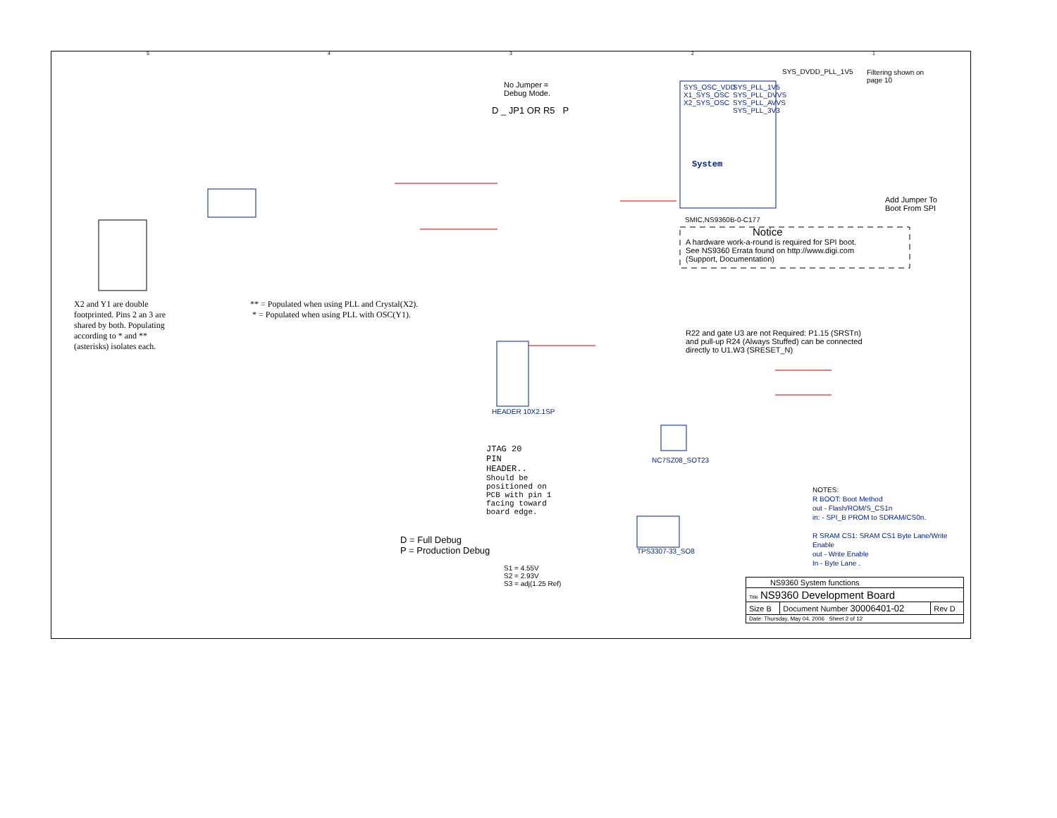No Jumper =
Debug Mode.
D _ JP1 OR R5 P
SYS_OSC_VDD
X1_SYS_OSC
X2_SYS_OSC
SYS_PLL_1V5
SYS_PLL_DVVS
SYS_PLL_AVVS
SYS_PLL_3V3
System
SMIC,NS9360B-0-C177
SYS_DVDD_PLL_1V5
Filtering shown on
page 10
Add Jumper To
Boot From SPI
Notice
A hardware work-a-round is required for SPI boot.
See NS9360 Errata found on http://www.digi.com
(Support, Documentation)
R22 and gate U3 are not Required: P1.15 (SRSTn)
and pull-up R24 (Always Stuffed) can be connected
directly to U1.W3 (SRESET_N)
X2 and Y1 are double
footprinted. Pins 2 an 3 are
shared by both. Populating
according to * and **
(asterisks) isolates each.
** = Populated when using PLL and Crystal(X2).
* = Populated when using PLL with OSC(Y1).
JTAG 20
PIN
HEADER..
Should be
positioned on
PCB with pin 1
facing toward
board edge.
D = Full Debug
P = Production Debug
S1 = 4.55V
S2 = 2.93V
S3 = adj(1.25 Ref)
HEADER 10X2.1SP
NC7SZ08_SOT23
TPS3307-33_SO8
NOTES:
R BOOT: Boot Method
out - Flash/ROM/S_CS1n
in: - SPI_B PROM to SDRAM/CS0n.
R SRAM CS1: SRAM CS1 Byte Lane/Write
Enable
out - Write Enable
In - Byte Lane .
| NS9360 System functions | | |
| Title NS9360 Development Board | | |
| Size B | Document Number 30006401-02 | Rev D |
| Date: Thursday, May 04, 2006 Sheet 2 of 12 | | |
5 4 3 2 1